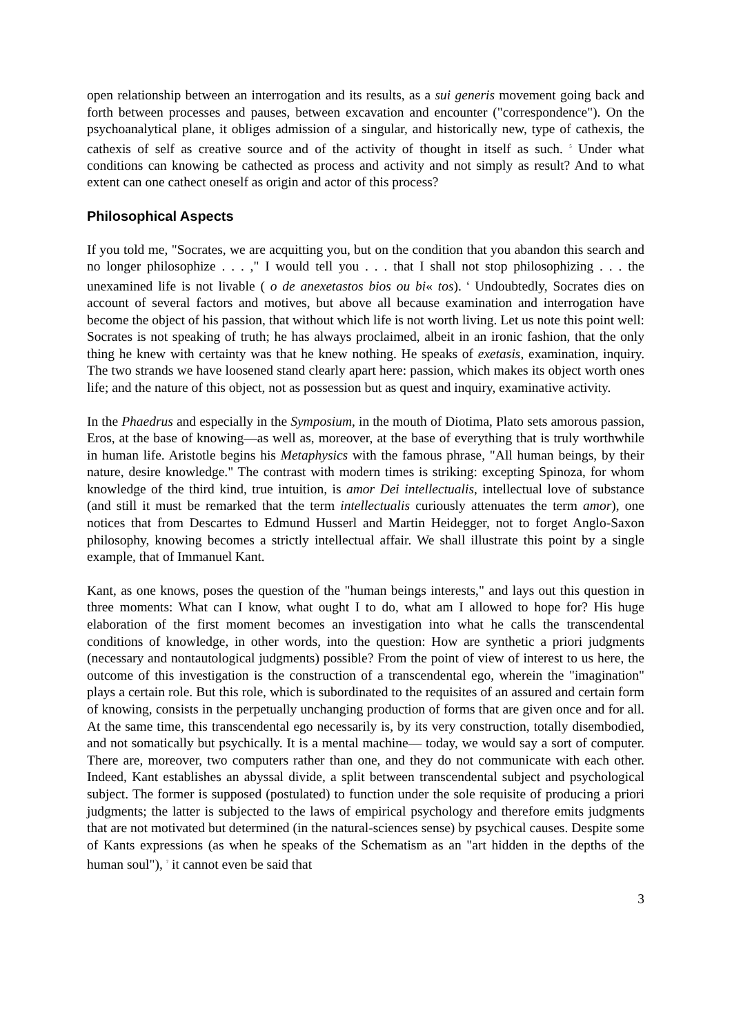open relationship between an interrogation and its results, as a sui generis movement going back and forth between processes and pauses, between excavation and encounter ("correspondence"). On the psychoanalytical plane, it obliges admission of a singular, and historically new, type of cathexis, the cathexis of self as creative source and of the activity of thought in itself as such. <sup>5</sup> Under what conditions can knowing be cathected as process and activity and not simply as result? And to what extent can one cathect oneself as origin and actor of this process?
Philosophical Aspects
If you told me, "Socrates, we are acquitting you, but on the condition that you abandon this search and no longer philosophize . . . ," I would tell you . . . that I shall not stop philosophizing . . . the unexamined life is not livable ( o de anexetastos bios ou bi« tos). <sup>6</sup> Undoubtedly, Socrates dies on account of several factors and motives, but above all because examination and interrogation have become the object of his passion, that without which life is not worth living. Let us note this point well: Socrates is not speaking of truth; he has always proclaimed, albeit in an ironic fashion, that the only thing he knew with certainty was that he knew nothing. He speaks of exetasis, examination, inquiry. The two strands we have loosened stand clearly apart here: passion, which makes its object worth ones life; and the nature of this object, not as possession but as quest and inquiry, examinative activity.
In the Phaedrus and especially in the Symposium, in the mouth of Diotima, Plato sets amorous passion, Eros, at the base of knowing—as well as, moreover, at the base of everything that is truly worthwhile in human life. Aristotle begins his Metaphysics with the famous phrase, "All human beings, by their nature, desire knowledge." The contrast with modern times is striking: excepting Spinoza, for whom knowledge of the third kind, true intuition, is amor Dei intellectualis, intellectual love of substance (and still it must be remarked that the term intellectualis curiously attenuates the term amor), one notices that from Descartes to Edmund Husserl and Martin Heidegger, not to forget Anglo-Saxon philosophy, knowing becomes a strictly intellectual affair. We shall illustrate this point by a single example, that of Immanuel Kant.
Kant, as one knows, poses the question of the "human beings interests," and lays out this question in three moments: What can I know, what ought I to do, what am I allowed to hope for? His huge elaboration of the first moment becomes an investigation into what he calls the transcendental conditions of knowledge, in other words, into the question: How are synthetic a priori judgments (necessary and nontautological judgments) possible? From the point of view of interest to us here, the outcome of this investigation is the construction of a transcendental ego, wherein the "imagination" plays a certain role. But this role, which is subordinated to the requisites of an assured and certain form of knowing, consists in the perpetually unchanging production of forms that are given once and for all. At the same time, this transcendental ego necessarily is, by its very construction, totally disembodied, and not somatically but psychically. It is a mental machine— today, we would say a sort of computer. There are, moreover, two computers rather than one, and they do not communicate with each other. Indeed, Kant establishes an abyssal divide, a split between transcendental subject and psychological subject. The former is supposed (postulated) to function under the sole requisite of producing a priori judgments; the latter is subjected to the laws of empirical psychology and therefore emits judgments that are not motivated but determined (in the natural-sciences sense) by psychical causes. Despite some of Kants expressions (as when he speaks of the Schematism as an "art hidden in the depths of the human soul"), <sup>7</sup> it cannot even be said that
3